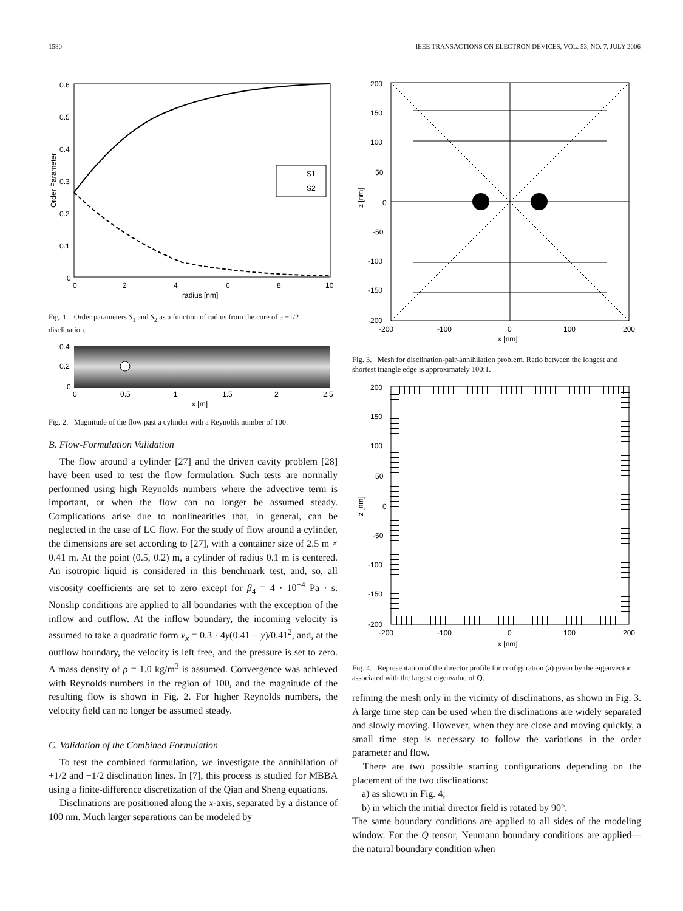1580 IEEE TRANSACTIONS ON ELECTRON DEVICES, VOL. 53, NO. 7, JULY 2006
S1
S2
0.6
0.5
0.4
0.3
0.2
0.1
0
0
2
4
6
8
10
radius [nm]
Order Parameter
Fig. 1. Order parameters S<sub>1</sub> and S<sub>2</sub> as a function of radius from the core of a +1/2 disclination.
0.4
0.2
0
0
0.5
1
1.5
2
2.5
x [m]
Fig. 2. Magnitude of the flow past a cylinder with a Reynolds number of 100.
B. Flow-Formulation Validation
The flow around a cylinder [27] and the driven cavity problem [28] have been used to test the flow formulation. Such tests are normally performed using high Reynolds numbers where the advective term is important, or when the flow can no longer be assumed steady. Complications arise due to nonlinearities that, in general, can be neglected in the case of LC flow. For the study of flow around a cylinder, the dimensions are set according to [27], with a container size of 2.5 m × 0.41 m. At the point (0.5, 0.2) m, a cylinder of radius 0.1 m is centered. An isotropic liquid is considered in this benchmark test, and, so, all viscosity coefficients are set to zero except for β<sub>4</sub> = 4 · 10<sup>−4</sup> Pa · s. Nonslip conditions are applied to all boundaries with the exception of the inflow and outflow. At the inflow boundary, the incoming velocity is assumed to take a quadratic form v<sub>x</sub> = 0.3 · 4y(0.41 − y)/0.41<sup>2</sup>, and, at the outflow boundary, the velocity is left free, and the pressure is set to zero. A mass density of ρ = 1.0 kg/m<sup>3</sup> is assumed. Convergence was achieved with Reynolds numbers in the region of 100, and the magnitude of the resulting flow is shown in Fig. 2. For higher Reynolds numbers, the velocity field can no longer be assumed steady.
C. Validation of the Combined Formulation
To test the combined formulation, we investigate the annihilation of +1/2 and −1/2 disclination lines. In [7], this process is studied for MBBA using a finite-difference discretization of the Qian and Sheng equations.
Disclinations are positioned along the x-axis, separated by a distance of 100 nm. Much larger separations can be modeled by
200
150
100
50
0
-50
-100
-150
-200
-200
-100
0
100
200
x [nm]
z [nm]
Fig. 3. Mesh for disclination-pair-annihilation problem. Ratio between the longest and shortest triangle edge is approximately 100:1.
200
150
100
50
0
-50
-100
-150
-200
-200
-100
0
100
200
x [nm]
z [nm]
Fig. 4. Representation of the director profile for configuration (a) given by the eigenvector associated with the largest eigenvalue of Q.
refining the mesh only in the vicinity of disclinations, as shown in Fig. 3. A large time step can be used when the disclinations are widely separated and slowly moving. However, when they are close and moving quickly, a small time step is necessary to follow the variations in the order parameter and flow.
There are two possible starting configurations depending on the placement of the two disclinations:
a) as shown in Fig. 4;
b) in which the initial director field is rotated by 90°.
The same boundary conditions are applied to all sides of the modeling window. For the Q tensor, Neumann boundary conditions are applied—the natural boundary condition when